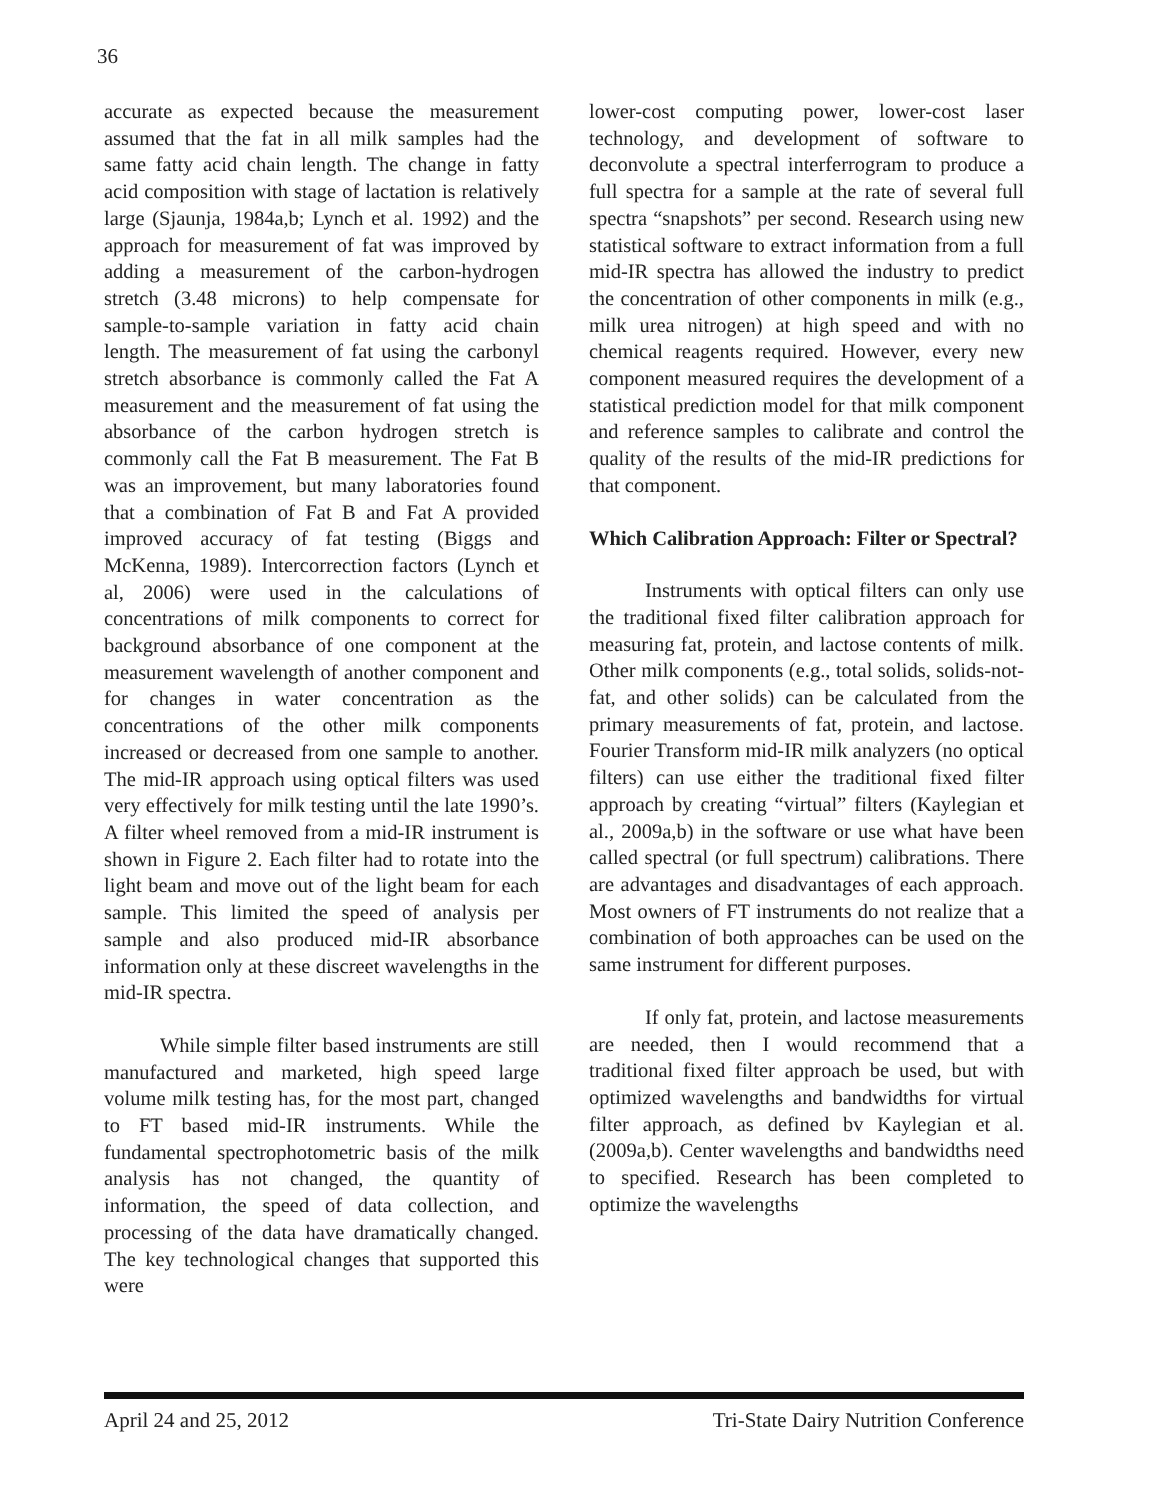36
accurate as expected because the measurement assumed that the fat in all milk samples had the same fatty acid chain length. The change in fatty acid composition with stage of lactation is relatively large (Sjaunja, 1984a,b; Lynch et al. 1992) and the approach for measurement of fat was improved by adding a measurement of the carbon-hydrogen stretch (3.48 microns) to help compensate for sample-to-sample variation in fatty acid chain length. The measurement of fat using the carbonyl stretch absorbance is commonly called the Fat A measurement and the measurement of fat using the absorbance of the carbon hydrogen stretch is commonly call the Fat B measurement. The Fat B was an improvement, but many laboratories found that a combination of Fat B and Fat A provided improved accuracy of fat testing (Biggs and McKenna, 1989). Intercorrection factors (Lynch et al, 2006) were used in the calculations of concentrations of milk components to correct for background absorbance of one component at the measurement wavelength of another component and for changes in water concentration as the concentrations of the other milk components increased or decreased from one sample to another. The mid-IR approach using optical filters was used very effectively for milk testing until the late 1990’s. A filter wheel removed from a mid-IR instrument is shown in Figure 2. Each filter had to rotate into the light beam and move out of the light beam for each sample. This limited the speed of analysis per sample and also produced mid-IR absorbance information only at these discreet wavelengths in the mid-IR spectra.
While simple filter based instruments are still manufactured and marketed, high speed large volume milk testing has, for the most part, changed to FT based mid-IR instruments. While the fundamental spectrophotometric basis of the milk analysis has not changed, the quantity of information, the speed of data collection, and processing of the data have dramatically changed. The key technological changes that supported this were
lower-cost computing power, lower-cost laser technology, and development of software to deconvolute a spectral interferrogram to produce a full spectra for a sample at the rate of several full spectra “snapshots” per second. Research using new statistical software to extract information from a full mid-IR spectra has allowed the industry to predict the concentration of other components in milk (e.g., milk urea nitrogen) at high speed and with no chemical reagents required. However, every new component measured requires the development of a statistical prediction model for that milk component and reference samples to calibrate and control the quality of the results of the mid-IR predictions for that component.
Which Calibration Approach: Filter or Spectral?
Instruments with optical filters can only use the traditional fixed filter calibration approach for measuring fat, protein, and lactose contents of milk. Other milk components (e.g., total solids, solids-not-fat, and other solids) can be calculated from the primary measurements of fat, protein, and lactose. Fourier Transform mid-IR milk analyzers (no optical filters) can use either the traditional fixed filter approach by creating “virtual” filters (Kaylegian et al., 2009a,b) in the software or use what have been called spectral (or full spectrum) calibrations. There are advantages and disadvantages of each approach. Most owners of FT instruments do not realize that a combination of both approaches can be used on the same instrument for different purposes.
If only fat, protein, and lactose measurements are needed, then I would recommend that a traditional fixed filter approach be used, but with optimized wavelengths and bandwidths for virtual filter approach, as defined bv Kaylegian et al. (2009a,b). Center wavelengths and bandwidths need to specified. Research has been completed to optimize the wavelengths
April 24 and 25, 2012 Tri-State Dairy Nutrition Conference